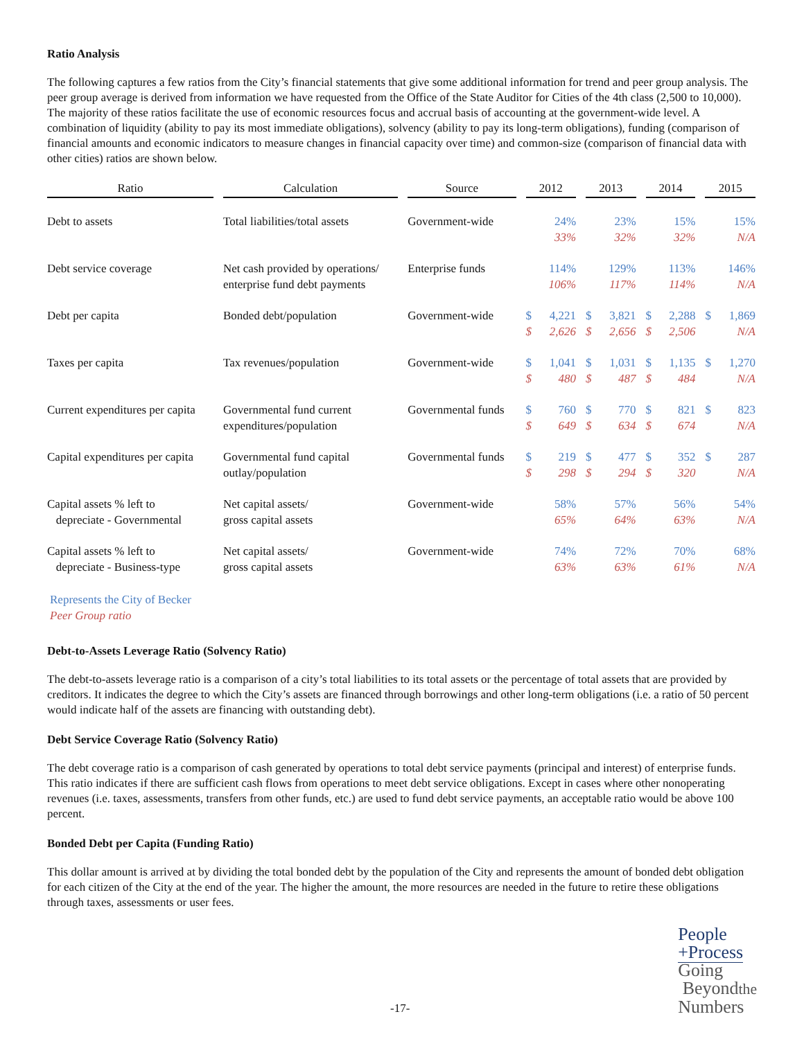Ratio Analysis
The following captures a few ratios from the City’s financial statements that give some additional information for trend and peer group analysis. The peer group average is derived from information we have requested from the Office of the State Auditor for Cities of the 4th class (2,500 to 10,000). The majority of these ratios facilitate the use of economic resources focus and accrual basis of accounting at the government-wide level. A combination of liquidity (ability to pay its most immediate obligations), solvency (ability to pay its long-term obligations), funding (comparison of financial amounts and economic indicators to measure changes in financial capacity over time) and common-size (comparison of financial data with other cities) ratios are shown below.
| Ratio | Calculation | Source | 2012 | | 2013 | | 2014 | | 2015 | |
| --- | --- | --- | --- | --- | --- | --- | --- | --- | --- | --- |
| Debt to assets | Total liabilities/total assets | Government-wide | | 24% 33% | | 23% 32% | | 15% 32% | | 15% N/A |
| Debt service coverage | Net cash provided by operations/ enterprise fund debt payments | Enterprise funds | | 114% 106% | | 129% 117% | | 113% 114% | | 146% N/A |
| Debt per capita | Bonded debt/population | Government-wide | $ $ | 4,221 2,626 | $ $ | 3,821 2,656 | $ $ | 2,288 2,506 | $ | 1,869 N/A |
| Taxes per capita | Tax revenues/population | Government-wide | $ $ | 1,041 480 | $ $ | 1,031 487 | $ $ | 1,135 484 | $ | 1,270 N/A |
| Current expenditures per capita | Governmental fund current expenditures/population | Governmental funds | $ $ | 760 649 | $ $ | 770 634 | $ $ | 821 674 | $ | 823 N/A |
| Capital expenditures per capita | Governmental fund capital outlay/population | Governmental funds | $ $ | 219 298 | $ $ | 477 294 | $ $ | 352 320 | $ | 287 N/A |
| Capital assets % left to depreciate - Governmental | Net capital assets/ gross capital assets | Government-wide | | 58% 65% | | 57% 64% | | 56% 63% | | 54% N/A |
| Capital assets % left to depreciate - Business-type | Net capital assets/ gross capital assets | Government-wide | | 74% 63% | | 72% 63% | | 70% 61% | | 68% N/A |
Represents the City of Becker
Peer Group ratio
Debt-to-Assets Leverage Ratio (Solvency Ratio)
The debt-to-assets leverage ratio is a comparison of a city’s total liabilities to its total assets or the percentage of total assets that are provided by creditors. It indicates the degree to which the City’s assets are financed through borrowings and other long-term obligations (i.e. a ratio of 50 percent would indicate half of the assets are financing with outstanding debt).
Debt Service Coverage Ratio (Solvency Ratio)
The debt coverage ratio is a comparison of cash generated by operations to total debt service payments (principal and interest) of enterprise funds. This ratio indicates if there are sufficient cash flows from operations to meet debt service obligations. Except in cases where other nonoperating revenues (i.e. taxes, assessments, transfers from other funds, etc.) are used to fund debt service payments, an acceptable ratio would be above 100 percent.
Bonded Debt per Capita (Funding Ratio)
This dollar amount is arrived at by dividing the total bonded debt by the population of the City and represents the amount of bonded debt obligation for each citizen of the City at the end of the year. The higher the amount, the more resources are needed in the future to retire these obligations through taxes, assessments or user fees.
-17-
People
+Process
Going
Beyondthe
Numbers